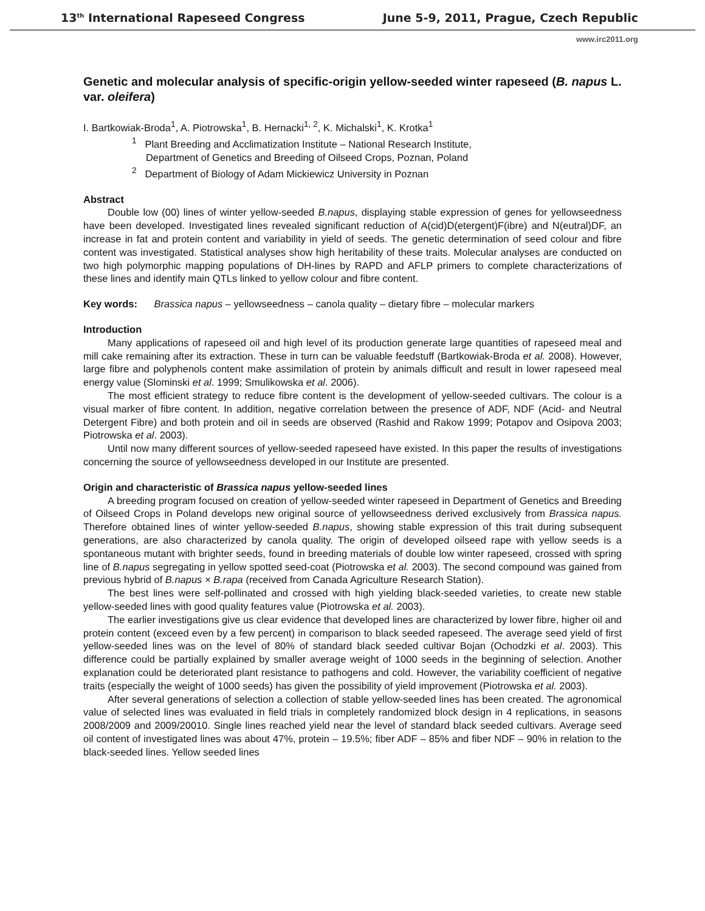13<sup>th</sup> International Rapeseed Congress June 5-9, 2011, Prague, Czech Republic
www.irc2011.org
Genetic and molecular analysis of specific-origin yellow-seeded winter rapeseed (B. napus L. var. oleifera)
I. Bartkowiak-Broda<sup>1</sup>, A. Piotrowska<sup>1</sup>, B. Hernacki<sup>1, 2</sup>, K. Michalski<sup>1</sup>, K. Krotka<sup>1</sup>
<sup>1</sup> Plant Breeding and Acclimatization Institute – National Research Institute,
Department of Genetics and Breeding of Oilseed Crops, Poznan, Poland
<sup>2</sup> Department of Biology of Adam Mickiewicz University in Poznan
Abstract
Double low (00) lines of winter yellow-seeded B.napus, displaying stable expression of genes for yellowseedness have been developed. Investigated lines revealed significant reduction of A(cid)D(etergent)F(ibre) and N(eutral)DF, an increase in fat and protein content and variability in yield of seeds. The genetic determination of seed colour and fibre content was investigated. Statistical analyses show high heritability of these traits. Molecular analyses are conducted on two high polymorphic mapping populations of DH-lines by RAPD and AFLP primers to complete characterizations of these lines and identify main QTLs linked to yellow colour and fibre content.
Key words: Brassica napus – yellowseedness – canola quality – dietary fibre – molecular markers
Introduction
Many applications of rapeseed oil and high level of its production generate large quantities of rapeseed meal and mill cake remaining after its extraction. These in turn can be valuable feedstuff (Bartkowiak-Broda et al. 2008). However, large fibre and polyphenols content make assimilation of protein by animals difficult and result in lower rapeseed meal energy value (Slominski et al. 1999; Smulikowska et al. 2006).
The most efficient strategy to reduce fibre content is the development of yellow-seeded cultivars. The colour is a visual marker of fibre content. In addition, negative correlation between the presence of ADF, NDF (Acid- and Neutral Detergent Fibre) and both protein and oil in seeds are observed (Rashid and Rakow 1999; Potapov and Osipova 2003; Piotrowska et al. 2003).
Until now many different sources of yellow-seeded rapeseed have existed. In this paper the results of investigations concerning the source of yellowseedness developed in our Institute are presented.
Origin and characteristic of Brassica napus yellow-seeded lines
A breeding program focused on creation of yellow-seeded winter rapeseed in Department of Genetics and Breeding of Oilseed Crops in Poland develops new original source of yellowseedness derived exclusively from Brassica napus. Therefore obtained lines of winter yellow-seeded B.napus, showing stable expression of this trait during subsequent generations, are also characterized by canola quality. The origin of developed oilseed rape with yellow seeds is a spontaneous mutant with brighter seeds, found in breeding materials of double low winter rapeseed, crossed with spring line of B.napus segregating in yellow spotted seed-coat (Piotrowska et al. 2003). The second compound was gained from previous hybrid of B.napus × B.rapa (received from Canada Agriculture Research Station).
The best lines were self-pollinated and crossed with high yielding black-seeded varieties, to create new stable yellow-seeded lines with good quality features value (Piotrowska et al. 2003).
The earlier investigations give us clear evidence that developed lines are characterized by lower fibre, higher oil and protein content (exceed even by a few percent) in comparison to black seeded rapeseed. The average seed yield of first yellow-seeded lines was on the level of 80% of standard black seeded cultivar Bojan (Ochodzki et al. 2003). This difference could be partially explained by smaller average weight of 1000 seeds in the beginning of selection. Another explanation could be deteriorated plant resistance to pathogens and cold. However, the variability coefficient of negative traits (especially the weight of 1000 seeds) has given the possibility of yield improvement (Piotrowska et al. 2003).
After several generations of selection a collection of stable yellow-seeded lines has been created. The agronomical value of selected lines was evaluated in field trials in completely randomized block design in 4 replications, in seasons 2008/2009 and 2009/20010. Single lines reached yield near the level of standard black seeded cultivars. Average seed oil content of investigated lines was about 47%, protein – 19.5%; fiber ADF – 85% and fiber NDF – 90% in relation to the black-seeded lines. Yellow seeded lines